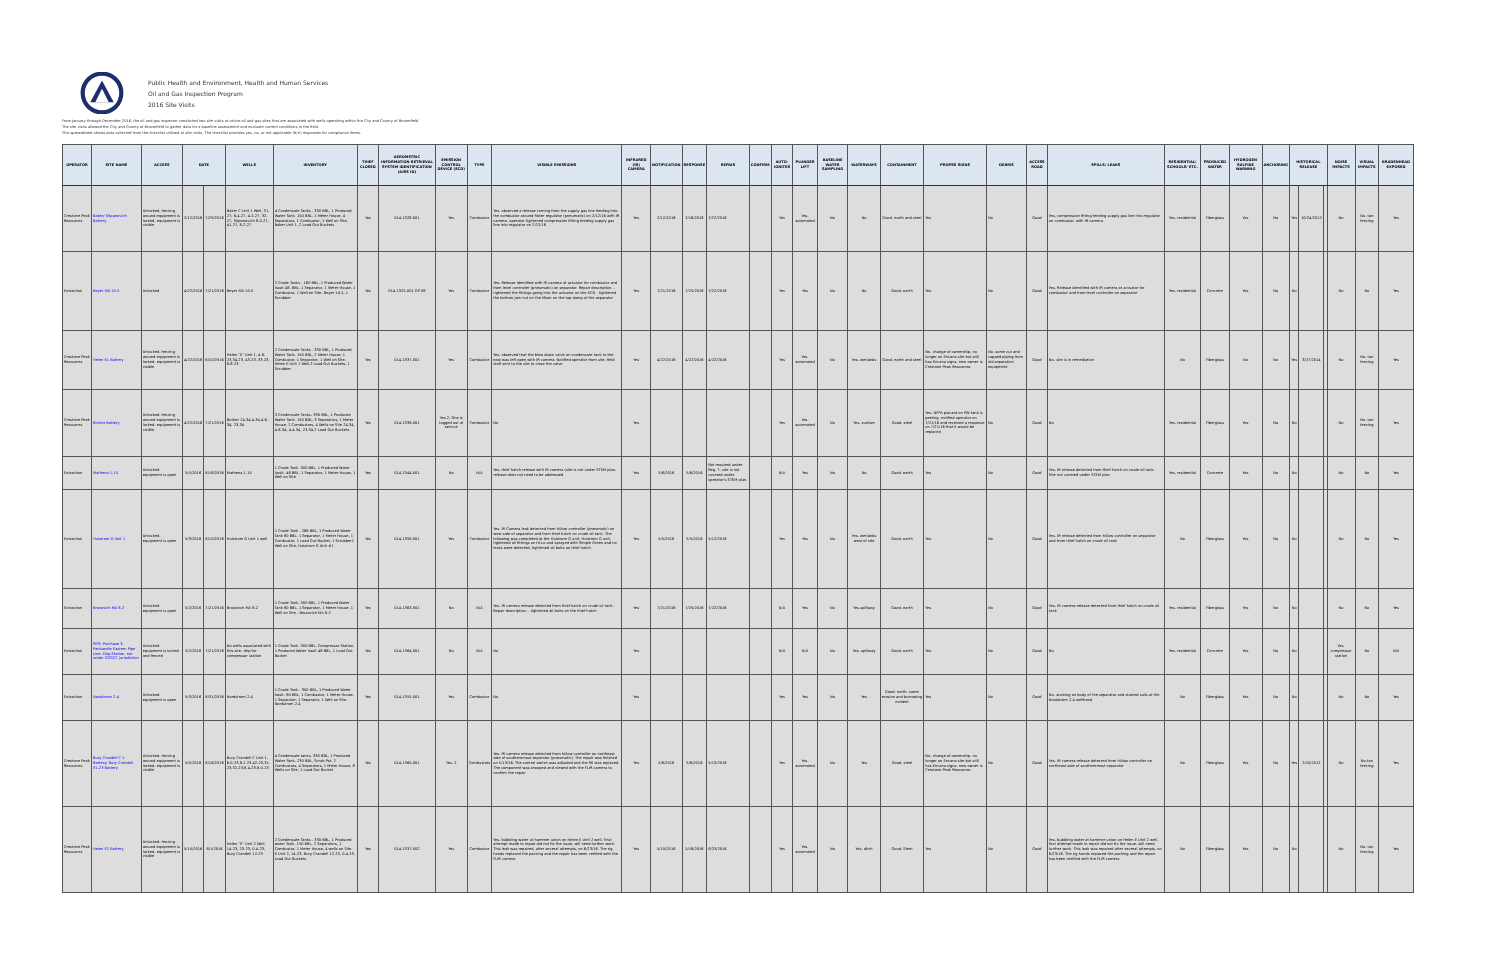Public Health and Environment, Health and Human Services
Oil and Gas Inspection Program
2016 Site Visits
From January through December 2016, the oil and gas inspector conducted two site visits at active oil and gas sites that are associated with wells operating within the City and County of Broomfield.
The site visits allowed the City and County of Broomfield to gather data for a baseline assessment and evaluate current conditions in the field.
This spreadsheet shows data collected from the checklist utilized at site visits. The checklist provides yes, no, or not applicable (N/A) responses for compliance items.
| OPERATOR | SITE NAME | ACCESS | DATE | | WELLS | INVENTORY | THIEF CLOSED | AEROMETRIC INFORMATION RETRIEVAL SYSTEM IDENTIFICATION (AIRS ID) | EMISSION CONTROL DEVICE (ECD) | TYPE | VISIBLE EMISSIONS | INFRARED (IR) CAMERA | NOTIFICATION | RESPONSE | REPAIR | CONFIRM | AUTO-IGNITER | PLUNGER LIFT | BASELINE WATER SAMPLING | WATERWAYS | CONTAINMENT | PROPER SIGNS | DEBRIS | ACCESS ROAD | SPILLS/ LEAKS | RESIDENTIAL/ SCHOOLS/ ETC. | PRODUCED WATER | HYDROGEN SULFIDE WARNING | ANCHORING | HISTORICAL RELEASE | | | NOISE IMPACTS | VISUAL IMPACTS | BRADENHEAD EXPOSED |
| --- | --- | --- | --- | --- | --- | --- | --- | --- | --- | --- | --- | --- | --- | --- | --- | --- | --- | --- | --- | --- | --- | --- | --- | --- | --- | --- | --- | --- | --- | --- | --- | --- | --- | --- | --- |
| Crestone Peak Resources | Baker/ Stipanovich Battery | Unlocked- fencing around equipment is locked- equipment is visible | 2/12/2016 | 7/29/2016 | Baker C Unit 1 Well, 31-27, 6-4-27, 4-2-27, 32-27, Stipanovich 8-0-27, 41-27, 8-2-27 | 4 Condensate Tanks - 330 BBL, 1 Produced Water Tank- 150 BBL, 1 Meter House, 4 Separators, 1 Combustor, 1 Well on Site- Baker Unit 1, 2 Load Out Buckets | Yes | 014-1328-001 | Yes | Combustor | Yes- observed a release coming from the supply gas line feeding into the combustor around fisher regulator (pneumatic) on 2/12/16 with IR camera- operator tightened compression fitting feeding supply gas line into regulator on 2/22/16 | Yes | 2/12/2016 | 2/16/2016 | 2/22/2016 | | Yes | Yes- automated | No | No | Good- earth and steel | Yes | No | Good | Yes- compression fitting feeding supply gas line into regulator on combustor- with IR camera | Yes- residential | Fiberglass | Yes | No | Yes | 10/24/2012 | | No | No- tan fencing | Yes |
| Extraction | Beyer MA 10-5 | Unlocked | 4/22/2016 | 7/21/2016 | Beyer MA 10-5 | 2 Crude Tanks - 160 BBL, 1 Produced Water Vault 48- BBL, 1 Separator, 1 Meter House, 1 Combustor, 1 Well on Site- Beyer 10-5, 1 Scrubber | Yes | 014-1325-001 GP 08 | Yes | Combustor | Yes- Release identified with IR camera at actuator for combustor and from level controller (pneumatic) on separator. Repair description: - tightened the fittings going into the actuator on the ECD - tightened the bottom jam nut on the Miser on the top dump of the separator | Yes | 7/21/2016 | 7/25/2016 | 7/22/2016 | | Yes | Yes | No | No | Good- earth | Yes | No | Good | Yes- Release identified with IR camera at actuator for combustor and from level controller on separator | Yes- residential | Concrete | Yes | No | No | | | No | No | Yes |
| Crestone Peak Resources | Helen E1 Battery | Unlocked- fencing around equipment is locked- equipment is visible | 4/22/2016 | 8/10/2016 | Helen "E" Unit 1, 4-6-23,34-23, 43-23, 33-23, 8-8-23 | 2 Condensate Tanks - 330 BBL, 1 Produced Water Tank- 150 BBL, 2 Meter House, 1 Combustor, 1 Separator, 1 Well on Site- Helen E Unit 1 Well,2 Load Out Buckets, 1 Scrubber | Yes | 014-1337-001 | Yes | Combustor | Yes- observed that the blow down valve on condensate tank to the east was left open with IR camera. Notified operator from site, field staff sent to the site to close the valve | Yes | 4/22/2016 | 4/22/2016 | 4/22/2016 | | Yes | Yes- automated | No | Yes- wetlands | Good- earth and steel | No- change of ownership- no longer an Encana site but still has Encana signs- new owner is Crestone Peak Resources | No- some cut and capped piping from old separation equipment | Good | No- site is in remediation | No | Fiberglass | No | No | Yes | 3/27/2014 | | No | No- tan fencing | Yes |
| Crestone Peak Resources | Bickler Battery | Unlocked- fencing around equipment is locked- equipment is visible | 4/22/2016 | 7/21/2016 | Bickler 24-34,4-34,4-6-34, 23-34 | 3 Condensate Tanks- 330 BBL, 1 Produced Water Tank- 150 BBL, 3 Separators, 1 Meter House, 2 Combustors, 4 Wells on Site 24-34, 4-6-34, 4-4-34, 23-34,2 Load Out Buckets | Yes | 014-1338-001 | Yes-2, One is tagged out of service | Combustor | No | Yes | | | | | Yes | Yes- automated | No | Yes- surface | Good- steel | Yes- NFPA placard on PW tank is peeling- notified operator on 7/21/16 and received a response on 7/21/16 that it would be replaced | No | Good | No | Yes- residential | Fiberglass | Yes | No | No | | | No | No- tan fencing | Yes |
| Extraction | Mathena 1-15 | Unlocked- equipment is open | 5/5/2016 | 8/16/2016 | Mathena 1-15 | 1 Crude Tank- 300 BBL, 1 Produced Water Vault- 48 BBL, 1 Separator, 1 Meter House, 1 Well on Site | Yes | 014-1344-001 | No | N/A | Yes- thief hatch release with IR camera (site is not under STEM plan- release does not need to be addressed | Yes | 5/6/2016 | 5/6/2016 | Not required under Reg. 7- site is not covered under operator's STEM plan. | | N/A | Yes | No | No | Good- earth | Yes | No | Good | Yes- IR release detected from thief hatch on crude oil tank. Site not covered under STEM plan | Yes- residential | Concrete | Yes | No | No | | | No | No | Yes |
| Extraction | Hulstrom G Unit 1 | Unlocked- equipment is open | 5/3/2016 | 8/10/2016 | Hulstrom G Unit 1 well | 1 Crude Tank - 268 BBL, 1 Produced Water Tank 80 BBL, 1 Separator, 1 Meter House, 1 Combustor, 1 Load Out Bucket, 1 Scrubber1 Well on Site- Hulstrom G Unit #1 | Yes | 014-1358-001 | Yes | Combustor | Yes- IR Camera leak detected from hi/low controller (pneumatic) on west side of separator and from thief hatch on crude oil tank. The following was completed at the Hulstrom G unit: Hulstrom G unit, tightened all fittings on Hi-Lo and sprayed with Simple Green and no leaks were detected, tightened all bolts on thief hatch | Yes | 5/5/2016 | 5/5/2016 | 5/12/2016 | | Yes | Yes | No | Yes- wetlands west of site | Good- earth | Yes | No | Good | Yes- IR release detected from hi/low controller on separator and from thief hatch on crude oil tank | No | Fiberglass | Yes | No | No | | | No | No | Yes |
| Extraction | Brozovich MA 8-2 | Unlocked- equipment is open | 5/2/2016 | 7/21/2016 | Brozovich MA 8-2 | 1 Crude Tank- 300 BBL, 1 Produced Water Tank 80 BBL, 1 Separator, 1 Meter House, 1 Well on Site - Brozovich MA 8-2 | Yes | 014-1363-001 | No | N/A | Yes- IR camera release detected from thief hatch on crude oil tank. Repair description: - tightened all bolts on the thief hatch | Yes | 7/21/2016 | 7/25/2016 | 7/22/2016 | | N/A | Yes | No | Yes-spillway | Good- earth | Yes | No | Good | Yes- IR camera release detected from thief hatch on crude oil tank | Yes- residential | Fiberglass | Yes | No | No | | | No | No | Yes |
| Extraction | PEPL Purchase 3-Panhandle Eastern Pipe Line- Drip Station- not under COGCC jurisdiction | Unlocked- equipment is locked and fenced | 5/2/2016 | 7/21/2016 | No wells associated with this site- drip for compressor station | 1 Crude Tank- 300 BBL, Compressor Station, 1 Produced Water Vault 48 BBL, 1 Load Out Bucket | Yes | 014-1364-001 | No | N/A | No | Yes | | | | | N/A | N/A | No | Yes- spillway | Good- earth | Yes | No | Good | No | Yes- residential | Concrete | Yes | No | No | | | Yes- compressor station | No | N/A |
| Extraction | Nordstrom 2-4 | Unlocked- equipment is open | 5/3/2016 | 8/31/2016 | Nordstrom 2-4 | 1 Crude Tank - 300 BBL, 1 Produced Water Vault- 80 BBL, 1 Combustor, 1 Meter House, 1 Separator, 1 Separator, 1 Well on Site- Nordstrom 2-4 | Yes | 014-1355-001 | Yes | Combustor | No | Yes | | | | | Yes | Yes | No | Yes | Good- earth- some erosion and burrowing evident | Yes | No | Good | No- staining on body of the separator and stained soils at the Nordstrom 2-4 wellhead | No | Fiberglass | Yes | No | No | | | No | No | Yes |
| Crestone Peak Resources | Bury Crandell C 1 Battery/ Bury Crandell 31-23 Battery | Unlocked- fencing around equipment is locked- equipment is visible | 5/5/2016 | 8/16/2016 | Bury Crandell C Unit 1, 6-0-23,8-2-23,42-23,31-23,32-23,8-4-23,8-0-23 | 4 Condensate tanks- 330 BBL, 1 Produced Water Tank- 230 BBL, Scrub Pot, 2 Combustors, 4 Separators, 1 Meter House, 8 Wells on Site, 1 Load Out Bucket | Yes | 014-1360-001 | Yes- 2 | Combustors | Yes- IR camera release detected from hi/low controller on northeast side of southernmost separator (pneumatic). The repair was finished on 5/13/16. The control switch was adjusted and the 90 was replaced. The component was snooped and viewed with the FLIR camera to confirm the repair | Yes | 5/6/2016 | 5/6/2016 | 5/13/2016 | | Yes | Yes- automated | No | Yes | Good- steel | No- change of ownership- no longer an Encana site but still has Encana signs- new owner is Crestone Peak Resources | No | Good | Yes- IR camera release detected from hi/low controller on northeast side of southernmost separator | No | Fiberglass | Yes | No | Yes | 2/10/2012 | | No | No-tan fencing | Yes |
| Crestone Peak Resources | Helen E2 Battery | Unlocked- fencing around equipment is locked- equipment is visible | 5/10/2016 | 8/1/2016 | Helen "E" Unit 2 Well, 14-23, 23-23, 0-4-23, Bury Crandell 12-23 | 2 Condensate Tanks - 330 BBL, 1 Produced water Tank- 150 BBL, 2 Separators, 1 Combustor, 1 Meter House, 4 wells on Site- E Unit 2, 14-23, Bury Crandell 12-23, 0-4-23, Load Out Buckets | Yes | 014-1337-002 | Yes | Combustor | Yes- bubbling water at hammer union on Helen E Unit 2 well. First attempt made to repair did not fix the issue, will need further work. This leak was repaired, after several attempts, on 6/23/16. The rig hands replaced the packing and the repair has been verified with the FLIR camera | Yes | 5/10/2016 | 5/18/2016 | 6/23/2016 | | Yes | Yes- automated | No | Yes- ditch | Good- Steel | Yes | No | Good | Yes- bubbling water at hammer union on Helen E Unit 2 well- first attempt made to repair did not fix the issue- will need further work. This leak was repaired after several attempts, on 6/23/16. The rig hands replaced the packing and the repair has been verified with the FLIR camera | No | Fiberglass | Yes | No | No | | | No | No- tan fencing | Yes |